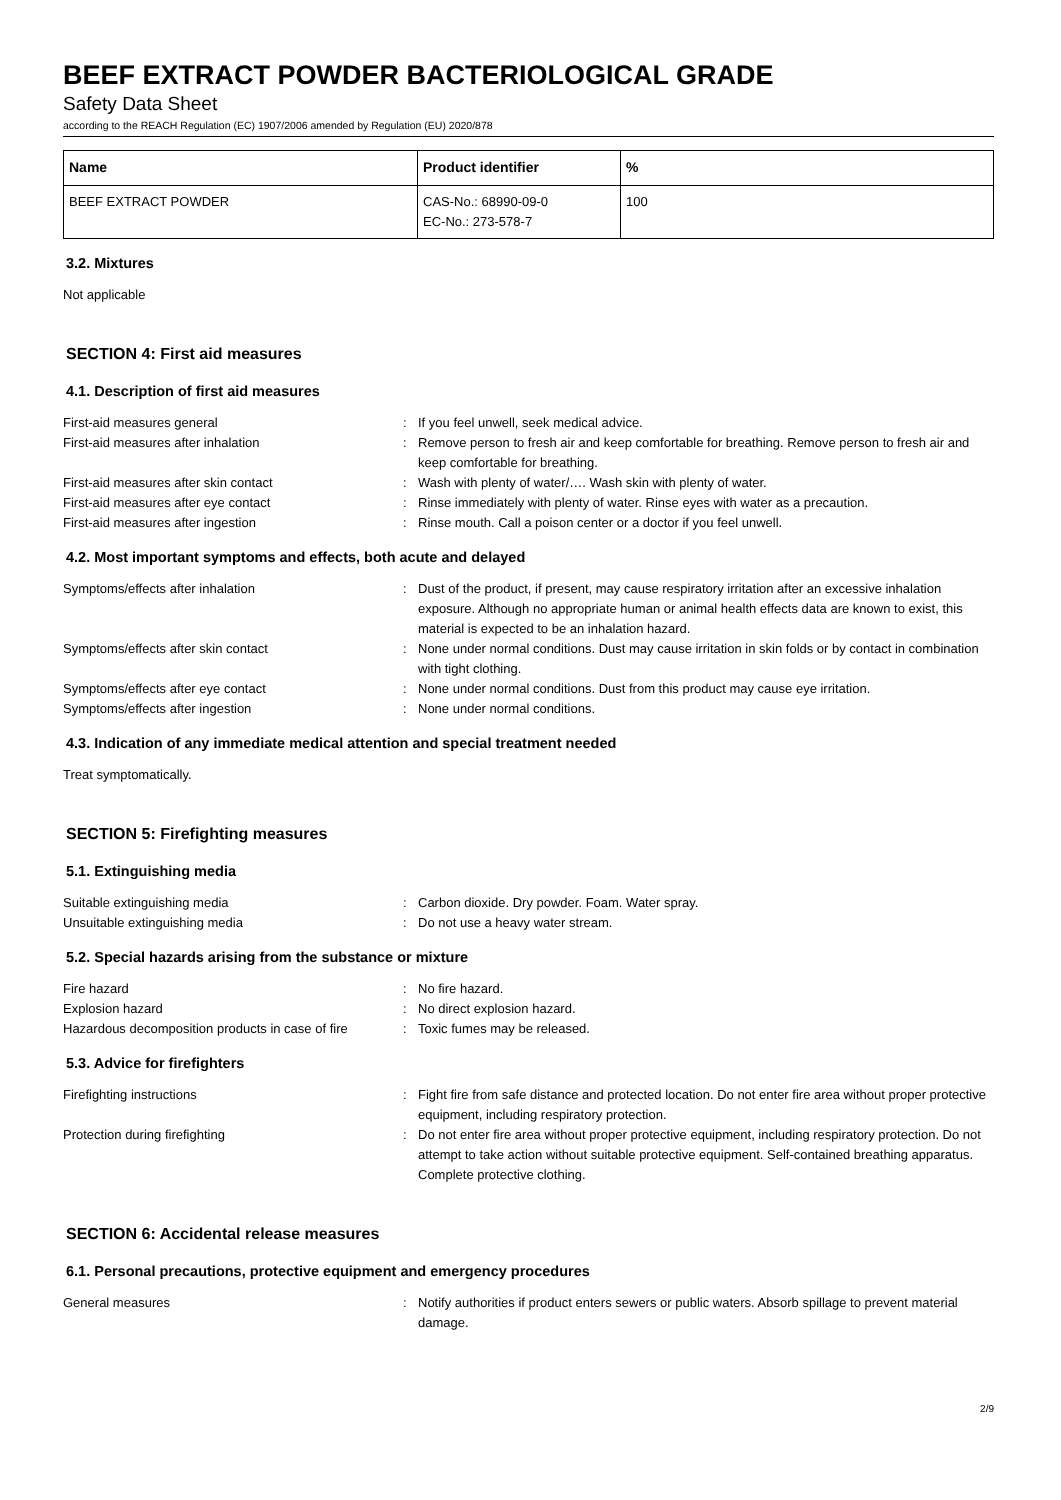BEEF EXTRACT POWDER BACTERIOLOGICAL GRADE
Safety Data Sheet
according to the REACH Regulation (EC) 1907/2006 amended by Regulation (EU) 2020/878
| Name | Product identifier | % |
| --- | --- | --- |
| BEEF EXTRACT POWDER | CAS-No.: 68990-09-0 EC-No.: 273-578-7 | 100 |
3.2. Mixtures
Not applicable
SECTION 4: First aid measures
4.1. Description of first aid measures
| First-aid measures general | : | If you feel unwell, seek medical advice. |
| First-aid measures after inhalation | : | Remove person to fresh air and keep comfortable for breathing. Remove person to fresh air and keep comfortable for breathing. |
| First-aid measures after skin contact | : | Wash with plenty of water/…. Wash skin with plenty of water. |
| First-aid measures after eye contact | : | Rinse immediately with plenty of water. Rinse eyes with water as a precaution. |
| First-aid measures after ingestion | : | Rinse mouth. Call a poison center or a doctor if you feel unwell. |
4.2. Most important symptoms and effects, both acute and delayed
| Symptoms/effects after inhalation | : | Dust of the product, if present, may cause respiratory irritation after an excessive inhalation exposure. Although no appropriate human or animal health effects data are known to exist, this material is expected to be an inhalation hazard. |
| Symptoms/effects after skin contact | : | None under normal conditions. Dust may cause irritation in skin folds or by contact in combination with tight clothing. |
| Symptoms/effects after eye contact | : | None under normal conditions. Dust from this product may cause eye irritation. |
| Symptoms/effects after ingestion | : | None under normal conditions. |
4.3. Indication of any immediate medical attention and special treatment needed
Treat symptomatically.
SECTION 5: Firefighting measures
5.1. Extinguishing media
| Suitable extinguishing media | : | Carbon dioxide. Dry powder. Foam. Water spray. |
| Unsuitable extinguishing media | : | Do not use a heavy water stream. |
5.2. Special hazards arising from the substance or mixture
| Fire hazard | : | No fire hazard. |
| Explosion hazard | : | No direct explosion hazard. |
| Hazardous decomposition products in case of fire | : | Toxic fumes may be released. |
5.3. Advice for firefighters
| Firefighting instructions | : | Fight fire from safe distance and protected location. Do not enter fire area without proper protective equipment, including respiratory protection. |
| Protection during firefighting | : | Do not enter fire area without proper protective equipment, including respiratory protection. Do not attempt to take action without suitable protective equipment. Self-contained breathing apparatus. Complete protective clothing. |
SECTION 6: Accidental release measures
6.1. Personal precautions, protective equipment and emergency procedures
| General measures | : | Notify authorities if product enters sewers or public waters. Absorb spillage to prevent material damage. |
2/9